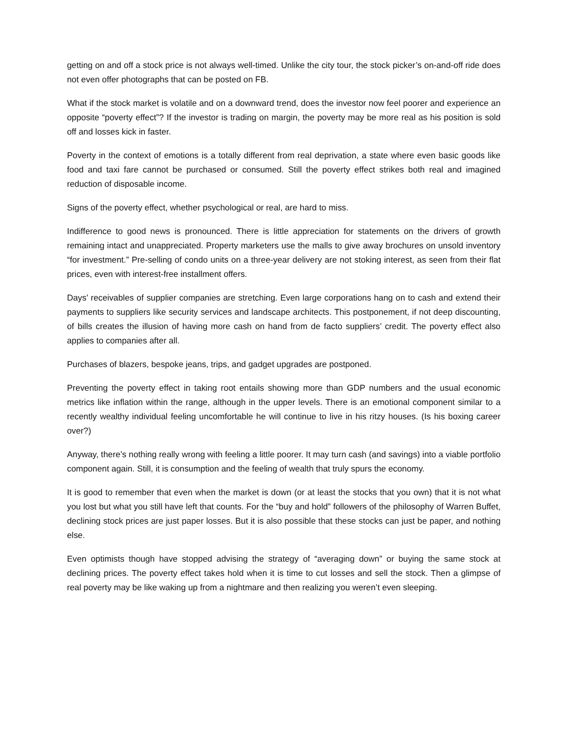getting on and off a stock price is not always well-timed. Unlike the city tour, the stock picker’s on-and-off ride does not even offer photographs that can be posted on FB.
What if the stock market is volatile and on a downward trend, does the investor now feel poorer and experience an opposite “poverty effect”? If the investor is trading on margin, the poverty may be more real as his position is sold off and losses kick in faster.
Poverty in the context of emotions is a totally different from real deprivation, a state where even basic goods like food and taxi fare cannot be purchased or consumed. Still the poverty effect strikes both real and imagined reduction of disposable income.
Signs of the poverty effect, whether psychological or real, are hard to miss.
Indifference to good news is pronounced. There is little appreciation for statements on the drivers of growth remaining intact and unappreciated. Property marketers use the malls to give away brochures on unsold inventory “for investment.” Pre-selling of condo units on a three-year delivery are not stoking interest, as seen from their flat prices, even with interest-free installment offers.
Days’ receivables of supplier companies are stretching. Even large corporations hang on to cash and extend their payments to suppliers like security services and landscape architects. This postponement, if not deep discounting, of bills creates the illusion of having more cash on hand from de facto suppliers’ credit. The poverty effect also applies to companies after all.
Purchases of blazers, bespoke jeans, trips, and gadget upgrades are postponed.
Preventing the poverty effect in taking root entails showing more than GDP numbers and the usual economic metrics like inflation within the range, although in the upper levels. There is an emotional component similar to a recently wealthy individual feeling uncomfortable he will continue to live in his ritzy houses. (Is his boxing career over?)
Anyway, there’s nothing really wrong with feeling a little poorer. It may turn cash (and savings) into a viable portfolio component again. Still, it is consumption and the feeling of wealth that truly spurs the economy.
It is good to remember that even when the market is down (or at least the stocks that you own) that it is not what you lost but what you still have left that counts. For the “buy and hold” followers of the philosophy of Warren Buffet, declining stock prices are just paper losses. But it is also possible that these stocks can just be paper, and nothing else.
Even optimists though have stopped advising the strategy of “averaging down” or buying the same stock at declining prices. The poverty effect takes hold when it is time to cut losses and sell the stock. Then a glimpse of real poverty may be like waking up from a nightmare and then realizing you weren’t even sleeping.